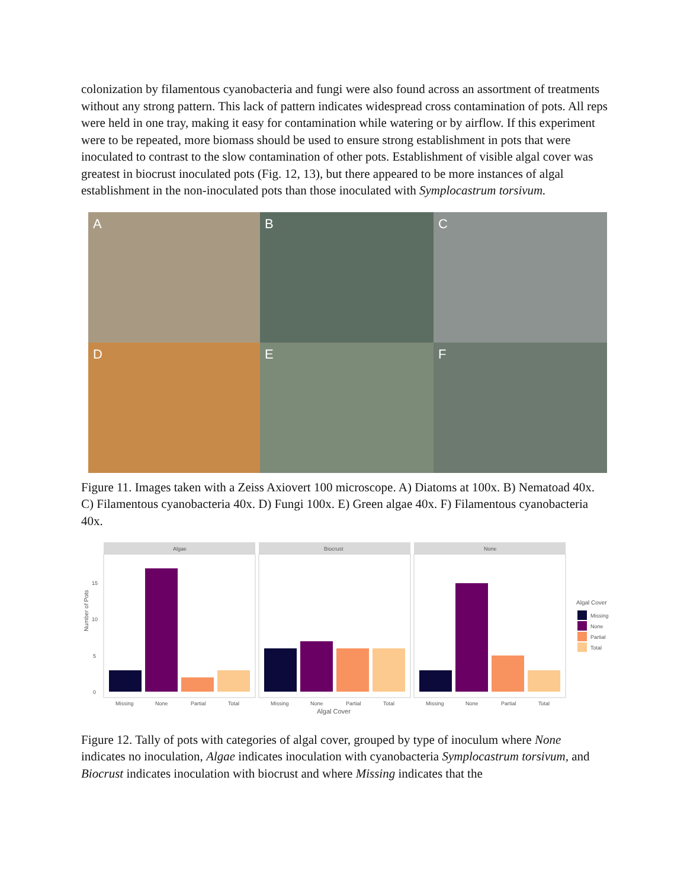colonization by filamentous cyanobacteria and fungi were also found across an assortment of treatments without any strong pattern. This lack of pattern indicates widespread cross contamination of pots. All reps were held in one tray, making it easy for contamination while watering or by airflow. If this experiment were to be repeated, more biomass should be used to ensure strong establishment in pots that were inoculated to contrast to the slow contamination of other pots. Establishment of visible algal cover was greatest in biocrust inoculated pots (Fig. 12, 13), but there appeared to be more instances of algal establishment in the non-inoculated pots than those inoculated with Symplocastrum torsivum.
A
B
C
D
E
F
Figure 11. Images taken with a Zeiss Axiovert 100 microscope. A) Diatoms at 100x. B) Nematoad 40x. C) Filamentous cyanobacteria 40x. D) Fungi 100x. E) Green algae 40x. F) Filamentous cyanobacteria 40x.
Number of Pots
0
5
10
15
Algae
Missing
None
Partial
Total
Biocrust
Missing
None
Partial
Total
Algal Cover
None
Missing
None
Partial
Total
Algal Cover
Missing
None
Partial
Total
Figure 12. Tally of pots with categories of algal cover, grouped by type of inoculum where None indicates no inoculation, Algae indicates inoculation with cyanobacteria Symplocastrum torsivum, and Biocrust indicates inoculation with biocrust and where Missing indicates that the